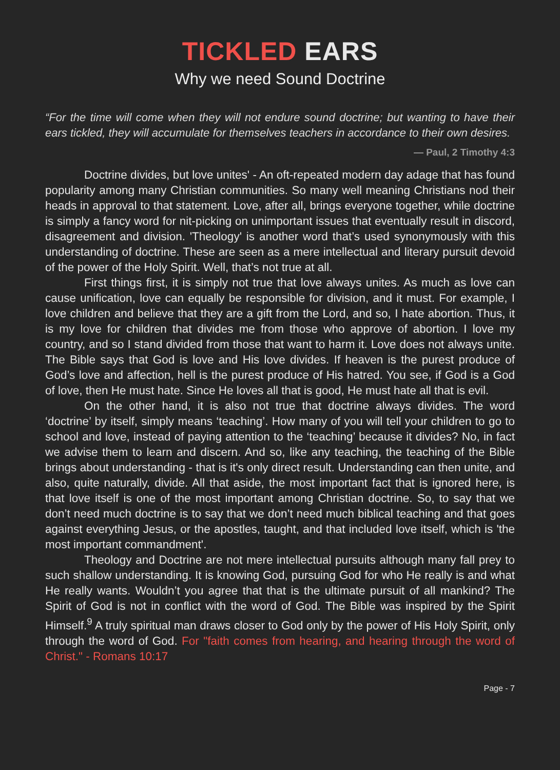TICKLED EARS
Why we need Sound Doctrine
“For the time will come when they will not endure sound doctrine; but wanting to have their ears tickled, they will accumulate for themselves teachers in accordance to their own desires.
— Paul, 2 Timothy 4:3
Doctrine divides, but love unites' - An oft-repeated modern day adage that has found popularity among many Christian communities. So many well meaning Christians nod their heads in approval to that statement. Love, after all, brings everyone together, while doctrine is simply a fancy word for nit-picking on unimportant issues that eventually result in discord, disagreement and division. 'Theology' is another word that’s used synonymously with this understanding of doctrine. These are seen as a mere intellectual and literary pursuit devoid of the power of the Holy Spirit. Well, that’s not true at all.
First things first, it is simply not true that love always unites. As much as love can cause unification, love can equally be responsible for division, and it must. For example, I love children and believe that they are a gift from the Lord, and so, I hate abortion. Thus, it is my love for children that divides me from those who approve of abortion. I love my country, and so I stand divided from those that want to harm it. Love does not always unite. The Bible says that God is love and His love divides. If heaven is the purest produce of God’s love and affection, hell is the purest produce of His hatred. You see, if God is a God of love, then He must hate. Since He loves all that is good, He must hate all that is evil.
On the other hand, it is also not true that doctrine always divides. The word ‘doctrine’ by itself, simply means ‘teaching’. How many of you will tell your children to go to school and love, instead of paying attention to the ‘teaching’ because it divides? No, in fact we advise them to learn and discern. And so, like any teaching, the teaching of the Bible brings about understanding - that is it's only direct result. Understanding can then unite, and also, quite naturally, divide. All that aside, the most important fact that is ignored here, is that love itself is one of the most important among Christian doctrine. So, to say that we don’t need much doctrine is to say that we don’t need much biblical teaching and that goes against everything Jesus, or the apostles, taught, and that included love itself, which is 'the most important commandment'.
Theology and Doctrine are not mere intellectual pursuits although many fall prey to such shallow understanding. It is knowing God, pursuing God for who He really is and what He really wants. Wouldn’t you agree that that is the ultimate pursuit of all mankind? The Spirit of God is not in conflict with the word of God. The Bible was inspired by the Spirit Himself.<sup>9</sup> A truly spiritual man draws closer to God only by the power of His Holy Spirit, only through the word of God. For "faith comes from hearing, and hearing through the word of Christ." - Romans 10:17
Page - 7